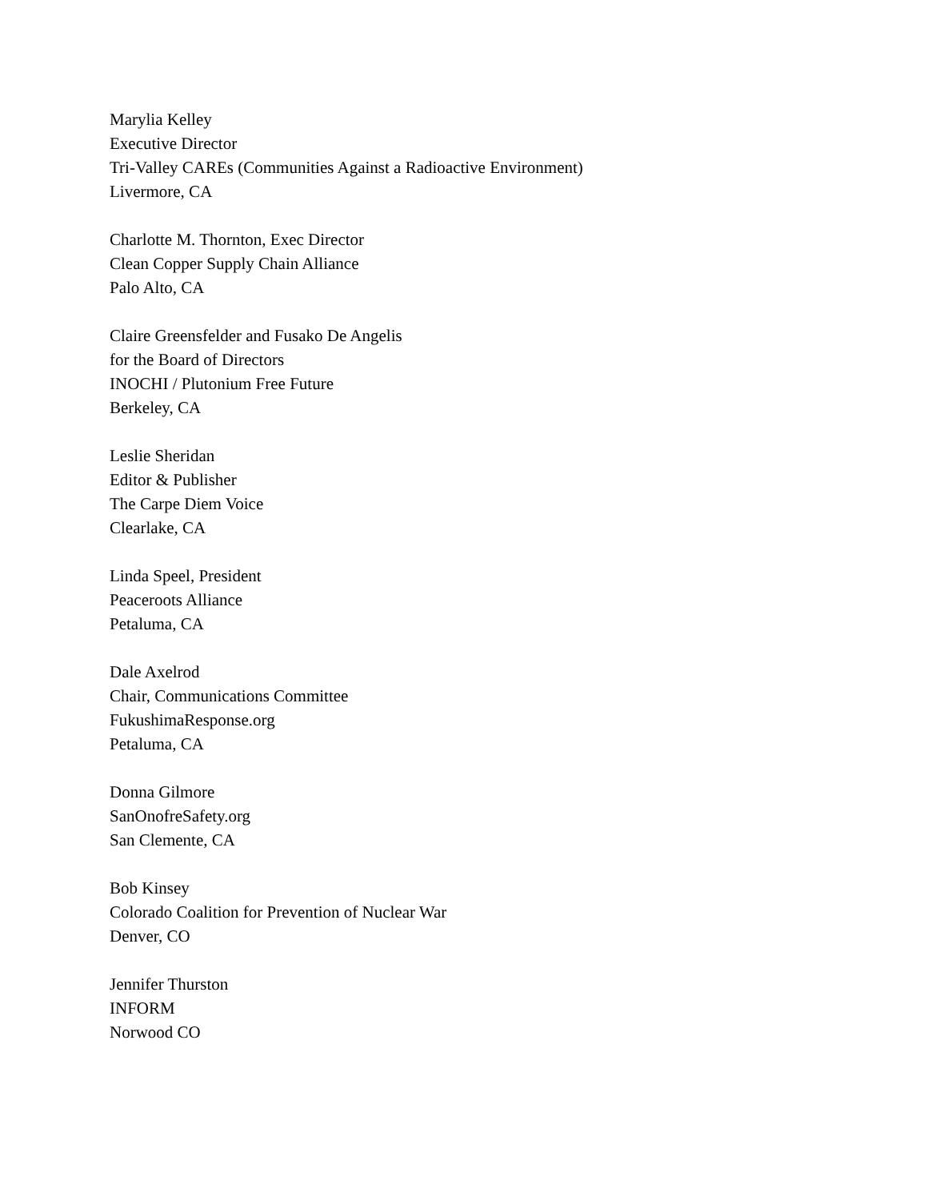Marylia Kelley
Executive Director
Tri-Valley CAREs (Communities Against a Radioactive Environment)
Livermore, CA
Charlotte M. Thornton, Exec Director
Clean Copper Supply Chain Alliance
Palo Alto, CA
Claire Greensfelder and Fusako De Angelis
for the Board of Directors
INOCHI / Plutonium Free Future
Berkeley, CA
Leslie Sheridan
Editor & Publisher
The Carpe Diem Voice
Clearlake, CA
Linda Speel, President
Peaceroots Alliance
Petaluma, CA
Dale Axelrod
Chair, Communications Committee
FukushimaResponse.org
Petaluma, CA
Donna Gilmore
SanOnofreSafety.org
San Clemente, CA
Bob Kinsey
Colorado Coalition for Prevention of Nuclear War
Denver, CO
Jennifer Thurston
INFORM
Norwood CO